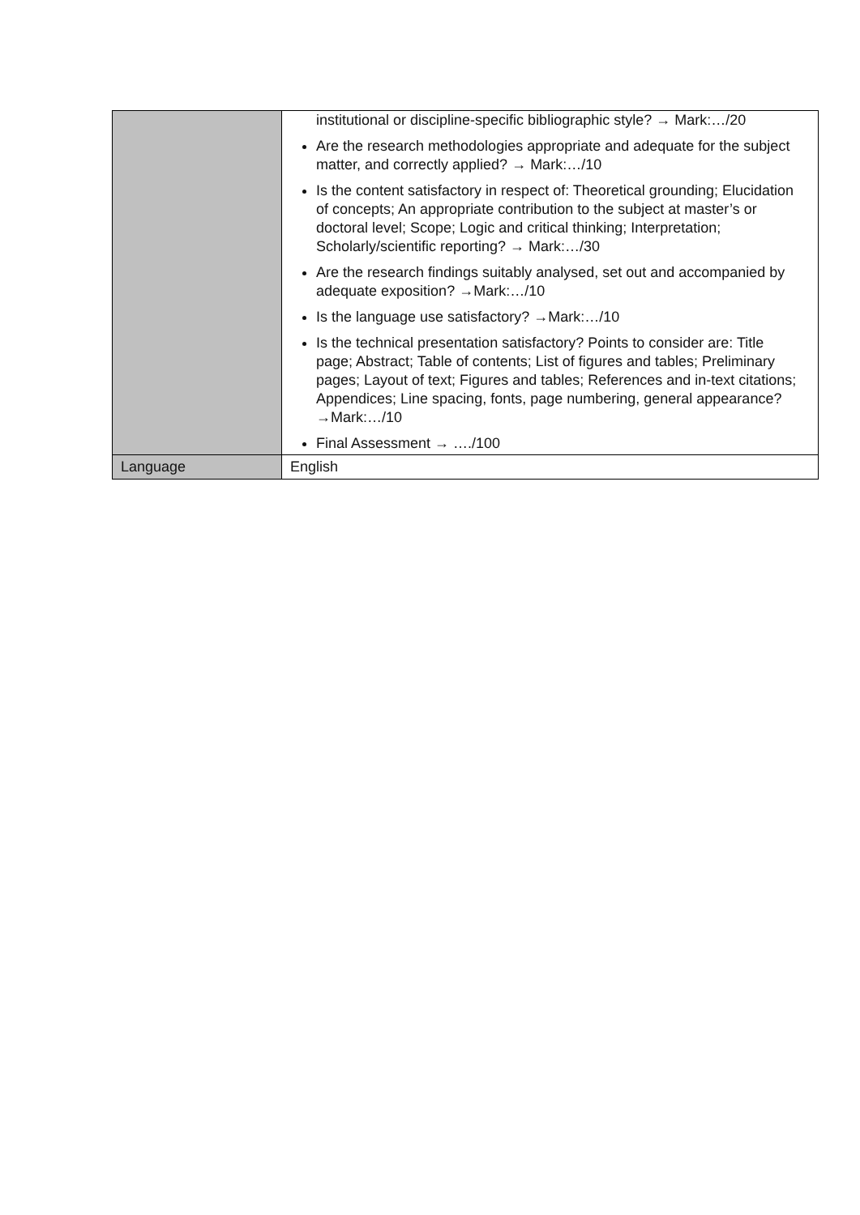| | institutional or discipline-specific bibliographic style? → Mark:…/20 Are the research methodologies appropriate and adequate for the subject matter, and correctly applied? → Mark:…/10 Is the content satisfactory in respect of: Theoretical grounding; Elucidation of concepts; An appropriate contribution to the subject at master’s or doctoral level; Scope; Logic and critical thinking; Interpretation; Scholarly/scientific reporting? → Mark:…/30 Are the research findings suitably analysed, set out and accompanied by adequate exposition? →Mark:…/10 Is the language use satisfactory? →Mark:…/10 Is the technical presentation satisfactory? Points to consider are: Title page; Abstract; Table of contents; List of figures and tables; Preliminary pages; Layout of text; Figures and tables; References and in-text citations; Appendices; Line spacing, fonts, page numbering, general appearance? →Mark:…/10 Final Assessment → …./100 |
| Language | English |